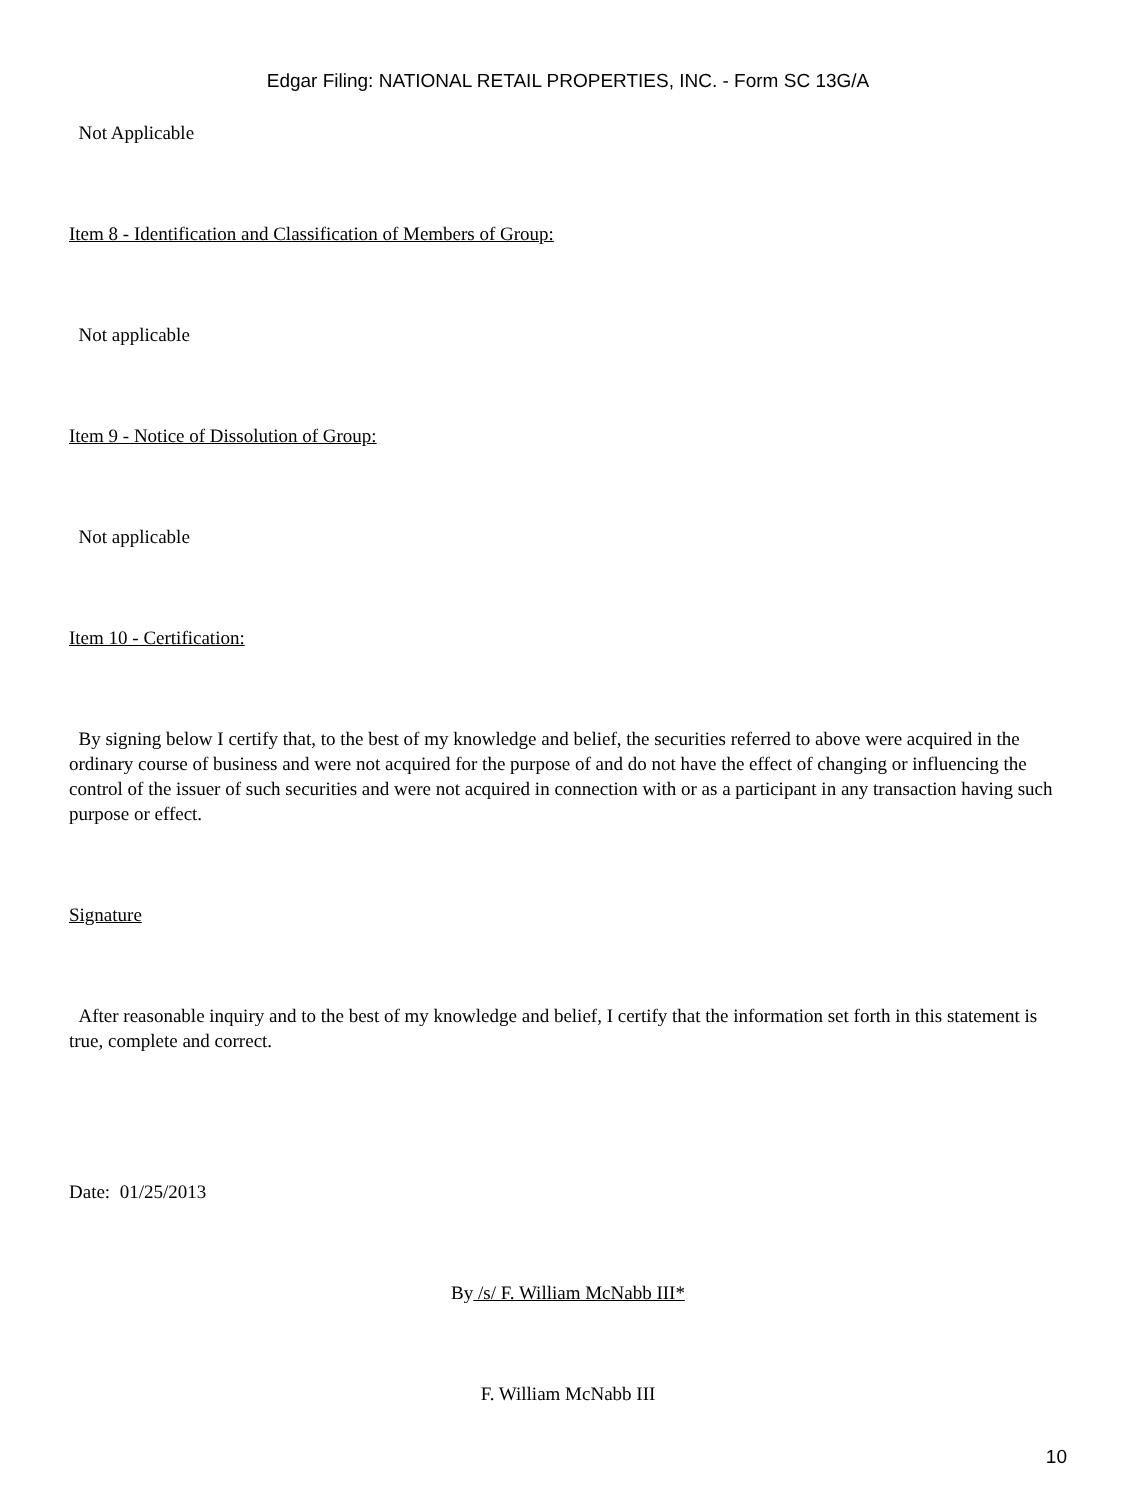Edgar Filing: NATIONAL RETAIL PROPERTIES, INC. - Form SC 13G/A
Not Applicable
Item 8 - Identification and Classification of Members of Group:
Not applicable
Item 9 - Notice of Dissolution of Group:
Not applicable
Item 10 - Certification:
By signing below I certify that, to the best of my knowledge and belief, the securities referred to above were acquired in the ordinary course of business and were not acquired for the purpose of and do not have the effect of changing or influencing the control of the issuer of such securities and were not acquired in connection with or as a participant in any transaction having such purpose or effect.
Signature
After reasonable inquiry and to the best of my knowledge and belief, I certify that the information set forth in this statement is true, complete and correct.
Date: 01/25/2013
By /s/ F. William McNabb III*
F. William McNabb III
10